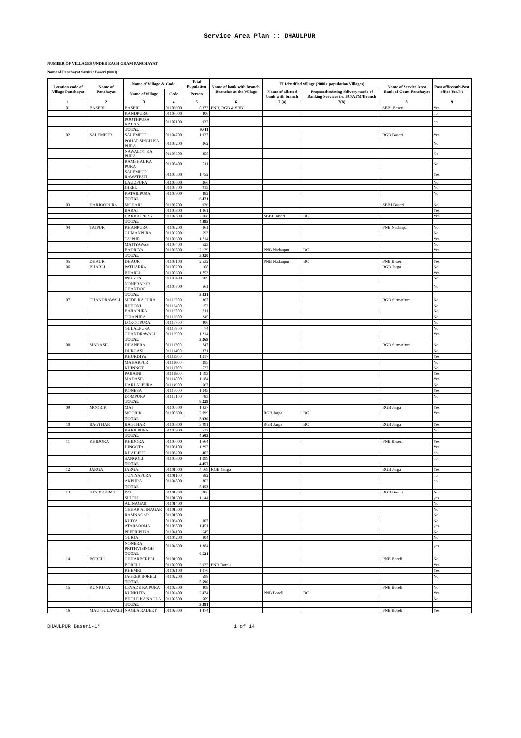Service Area Plan :: DHAULPUR
NUMBER OF VILLAGES UNDER EACH GRAM PANCHAYAT
Name of Panchayat Samiti : Baseri (0001)
| Location code of Village Panchayat | Name of Panchayat | Name of Village & Code | | Total Population | Name of bank with branch/ Branches at the Village | FI Identified village (2000+ population Villages) | | Name of Service Area Bank of Gram Panchayat | Post office/sub-Post office Yes/No |
| --- | --- | --- | --- | --- | --- | --- | --- | --- | --- |
| | | Name of Village | Code | Person | | Name of allotted bank with branch | Proposed/existing delivery mode of Banking Services i.e. BC/ATM/Branch | | |
| 1 | 2 | 3 | 4 | 5 | 6 | 7 (a) | 7(b) | 8 | 9 |
| 01 | BASERI | BASERI | 01106900 | 8,373 | PNB, RGB & SBBJ | | | SBBj Baseri | Yes |
| | | KANDPURA | 01107000 | 406 | | | | | no |
| | | POOTHPURA KALAN | 01107100 | 932 | | | | | no |
| | | TOTAL | | 9,711 | | | | | |
| 02 | SALEMPUR | SALEMPUR | 01104700 | 1,927 | | | | RGB Baseri | Yes |
| | | POHAP SINGH KA PURA | 01105200 | 262 | | | | | No |
| | | NAWALOO KA PURA | 01105300 | 358 | | | | | No |
| | | RAMPHAL KA PURA | 01105400 | 511 | | | | | No |
| | | SALEMPUR RAWATPATI | 01105500 | 1,752 | | | | | Yes |
| | | LAUDPURA | 01105600 | 266 | | | | | No |
| | | JHEEL | 01105700 | 913 | | | | | No |
| | | KATAILPURA | 01105900 | 482 | | | | | No |
| | | TOTAL | | 6,471 | | | | | |
| 03 | HARJOOPURA | MOHARI | 01106700 | 926 | | | | SBBJ Baseri | No |
| | | BARAI | 01106800 | 1,361 | | | | | Yes |
| | | HARJOOPURA | 01107600 | 2,608 | | SBBJ Baseri | BC | | Yes |
| | | TOTAL | | 4,895 | | | | | |
| 04 | TAJPUR | KHANPURA | 01108200 | 861 | | | | PNB Nadanpur | No |
| | | GUMANPURA | 01109200 | 693 | | | | | No |
| | | TAJPUR | 01109300 | 1,714 | | | | | Yes |
| | | MATIYAWAS | 01109400 | 523 | | | | | No |
| | | BADRIYA | 01109500 | 2,129 | | PNB Nadanpur | BC | | Yes |
| | | TOTAL | | 5,920 | | | | | |
| 05 | DHAUR | DHAUR | 01108100 | 2,532 | | PNB Nadanpur | BC | PNB Baseri | Yes |
| 06 | BHARLI | PATHARRA | 01100200 | 108 | | | | RGB Jarga | No |
| | | BHARLI | 01100300 | 1,753 | | | | | Yes |
| | | INDAUN | 01100400 | 609 | | | | | No |
| | | NONERAPUR CHANDOO | 01100700 | 561 | | | | | No |
| | | TOTAL | | 3,031 | | | | | |
| 07 | CHANDRAWALI | MEDE KA PURA | 01116300 | 367 | | | | RGB Sirmathura | No |
| | | RIJHONI | 01116400 | 152 | | | | | No |
| | | BARAPURA | 01116500 | 811 | | | | | No |
| | | TEJAPURA | 01116600 | 245 | | | | | No |
| | | LOKOOPURA | 01116700 | 406 | | | | | No |
| | | GULALPURA | 01116800 | 74 | | | | | No |
| | | CHANDRAWALI | 01116900 | 1,214 | | | | | Yes |
| | | TOTAL | | 3,269 | | | | | |
| 08 | MADASIL | DHANERA | 01111300 | 747 | | | | RGB Sirmathura | No |
| | | DURGASI | 01111400 | 371 | | | | | No |
| | | KHURDIYA | 01111500 | 1,217 | | | | | Yes |
| | | MAHARPUR | 01111600 | 295 | | | | | No |
| | | KHINNOT | 01111700 | 527 | | | | | No |
| | | PABAINI | 01111800 | 1,193 | | | | | Yes |
| | | MADASIL | 01114800 | 1,184 | | | | | Yes |
| | | HARLALPURA | 01114900 | 667 | | | | | No |
| | | KONESA | 01115000 | 1,245 | | | | | Yes |
| | | DOMPURA | 01115100 | 783 | | | | | No |
| | | TOTAL | | 8,229 | | | | | |
| 09 | MOORIK | MAI | 01100500 | 1,837 | | | | RGB Jarga | Yes |
| | | MOORIK | 01100600 | 2,099 | | RGB Jarga | BC | | Yes |
| | | TOTAL | | 3,936 | | | | | |
| 10 | BAGTHAR | BAGTHAR | 01100800 | 3,991 | | RGB Jarga | BC | RGB Jarga | Yes |
| | | KARILPURA | 01100900 | 512 | | | | | No |
| | | TOTAL | | 4,503 | | | | | |
| 11 | KHIDORA | KHIDORA | 01106000 | 1,664 | | | | PNB Baseri | Yes |
| | | HINGOTA | 01106100 | 1,292 | | | | | Yes |
| | | KHAILPUR | 01106200 | 402 | | | | | no |
| | | SANGOLI | 01106300 | 1,099 | | | | | no |
| | | TOTAL | | 4,457 | | | | | |
| 12 | JARGA | JARGA | 01101000 | 4,169 | RGB Garga | | | RGB Jarga | Yes |
| | | TUNIYAPURA | 01101100 | 582 | | | | | no |
| | | AKPURA | 01104500 | 302 | | | | | no |
| | | TOTAL | | 5,053 | | | | | |
| 13 | ATARSOOMA | PALI | 01101200 | 386 | | | | RGB Baseri | No |
| | | SIHOLI | 01101300 | 1,144 | | | | | yes |
| | | ALINAGAR | 01101400 | | | | | | No |
| | | CHHAR ALINAGAR | 01101500 | | | | | | No |
| | | RAMNAGAR | 01101600 | | | | | | No |
| | | KUIYA | 01103400 | 807 | | | | | No |
| | | ATARSOOMA | 01103500 | 1,451 | | | | | yes |
| | | PEEPRIPURA | 01104100 | 645 | | | | | No |
| | | GURJA | 01104200 | 804 | | | | | No |
| | | NONERA PRITHVISINGH | 01104600 | 1,384 | | | | | yes |
| | | TOTAL | | 6,621 | | | | | |
| 14 | BORELI | CHHARBORELI | 01101900 | | | | | PNB Boreli | No |
| | | BORELI | 01102000 | 3,922 | PNB Boreli | | | | Yes |
| | | KHEMRI | 01102100 | 1,076 | | | | | Yes |
| | | JAGEER BORELI | 01102200 | 598 | | | | | No |
| | | TOTAL | | 5,596 | | | | | |
| 15 | KUNKUTA | LEVADE KA PURA | 01102300 | 408 | | | | PNB Boreli | No |
| | | KUNKUTA | 01102400 | 2,474 | | PNB Boreli | BC | | Yes |
| | | BHOLE KA NAGLA | 01102500 | 509 | | | | | No |
| | | TOTAL | | 3,391 | | | | | |
| 16 | MAU GULAWALI | NAGLA RAIJEET | 01102600 | 1,474 | | | | PNB Boreli | Yes |
DHAULPUR Baseri-1* 1 of 14